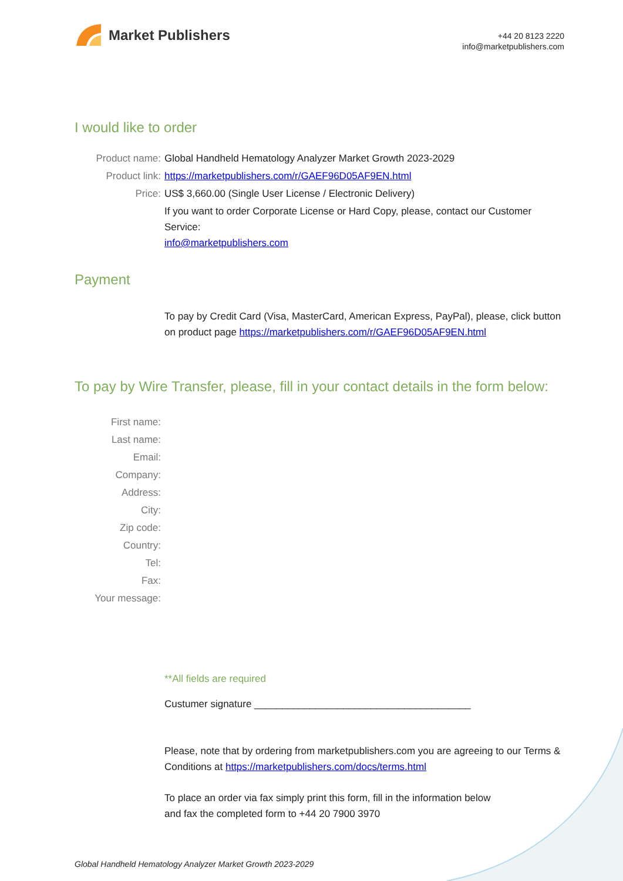Market Publishers
+44 20 8123 2220
info@marketpublishers.com
I would like to order
Product name: Global Handheld Hematology Analyzer Market Growth 2023-2029
Product link: https://marketpublishers.com/r/GAEF96D05AF9EN.html
Price: US$ 3,660.00 (Single User License / Electronic Delivery)
If you want to order Corporate License or Hard Copy, please, contact our Customer Service:
info@marketpublishers.com
Payment
To pay by Credit Card (Visa, MasterCard, American Express, PayPal), please, click button on product page https://marketpublishers.com/r/GAEF96D05AF9EN.html
To pay by Wire Transfer, please, fill in your contact details in the form below:
First name:
Last name:
Email:
Company:
Address:
City:
Zip code:
Country:
Tel:
Fax:
Your message:
**All fields are required
Custumer signature _______________________________________
Please, note that by ordering from marketpublishers.com you are agreeing to our Terms & Conditions at https://marketpublishers.com/docs/terms.html
To place an order via fax simply print this form, fill in the information below
and fax the completed form to +44 20 7900 3970
Global Handheld Hematology Analyzer Market Growth 2023-2029